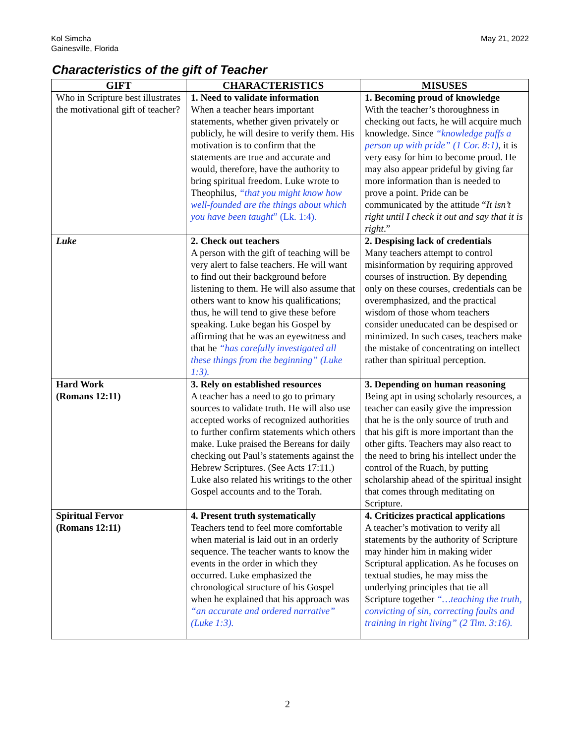Kol Simcha
Gainesville, Florida
May 21, 2022
Characteristics of the gift of Teacher
| GIFT | CHARACTERISTICS | MISUSES |
| --- | --- | --- |
| Who in Scripture best illustrates the motivational gift of teacher? | 1. Need to validate information When a teacher hears important statements, whether given privately or publicly, he will desire to verify them. His motivation is to confirm that the statements are true and accurate and would, therefore, have the authority to bring spiritual freedom. Luke wrote to Theophilus, “that you might know how well-founded are the things about which you have been taught ” (Lk. 1:4). | 1. Becoming proud of knowledge With the teacher’s thoroughness in checking out facts, he will acquire much knowledge. Since “knowledge puffs a person up with pride” (1 Cor. 8:1) , it is very easy for him to become proud. He may also appear prideful by giving far more information than is needed to prove a point. Pride can be communicated by the attitude “ It isn’t right until I check it out and say that it is right .” |
| Luke | 2. Check out teachers A person with the gift of teaching will be very alert to false teachers. He will want to find out their background before listening to them. He will also assume that others want to know his qualifications; thus, he will tend to give these before speaking. Luke began his Gospel by affirming that he was an eyewitness and that he “has carefully investigated all these things from the beginning” (Luke 1:3). | 2. Despising lack of credentials Many teachers attempt to control misinformation by requiring approved courses of instruction. By depending only on these courses, credentials can be overemphasized, and the practical wisdom of those whom teachers consider uneducated can be despised or minimized. In such cases, teachers make the mistake of concentrating on intellect rather than spiritual perception. |
| Hard Work (Romans 12:11) | 3. Rely on established resources A teacher has a need to go to primary sources to validate truth. He will also use accepted works of recognized authorities to further confirm statements which others make. Luke praised the Bereans for daily checking out Paul’s statements against the Hebrew Scriptures. (See Acts 17:11.) Luke also related his writings to the other Gospel accounts and to the Torah. | 3. Depending on human reasoning Being apt in using scholarly resources, a teacher can easily give the impression that he is the only source of truth and that his gift is more important than the other gifts. Teachers may also react to the need to bring his intellect under the control of the Ruach, by putting scholarship ahead of the spiritual insight that comes through meditating on Scripture. |
| Spiritual Fervor (Romans 12:11) | 4. Present truth systematically Teachers tend to feel more comfortable when material is laid out in an orderly sequence. The teacher wants to know the events in the order in which they occurred. Luke emphasized the chronological structure of his Gospel when he explained that his approach was “an accurate and ordered narrative” (Luke 1:3). | 4. Criticizes practical applications A teacher’s motivation to verify all statements by the authority of Scripture may hinder him in making wider Scriptural application. As he focuses on textual studies, he may miss the underlying principles that tie all Scripture together “…teaching the truth, convicting of sin, correcting faults and training in right living” (2 Tim. 3:16). |
2